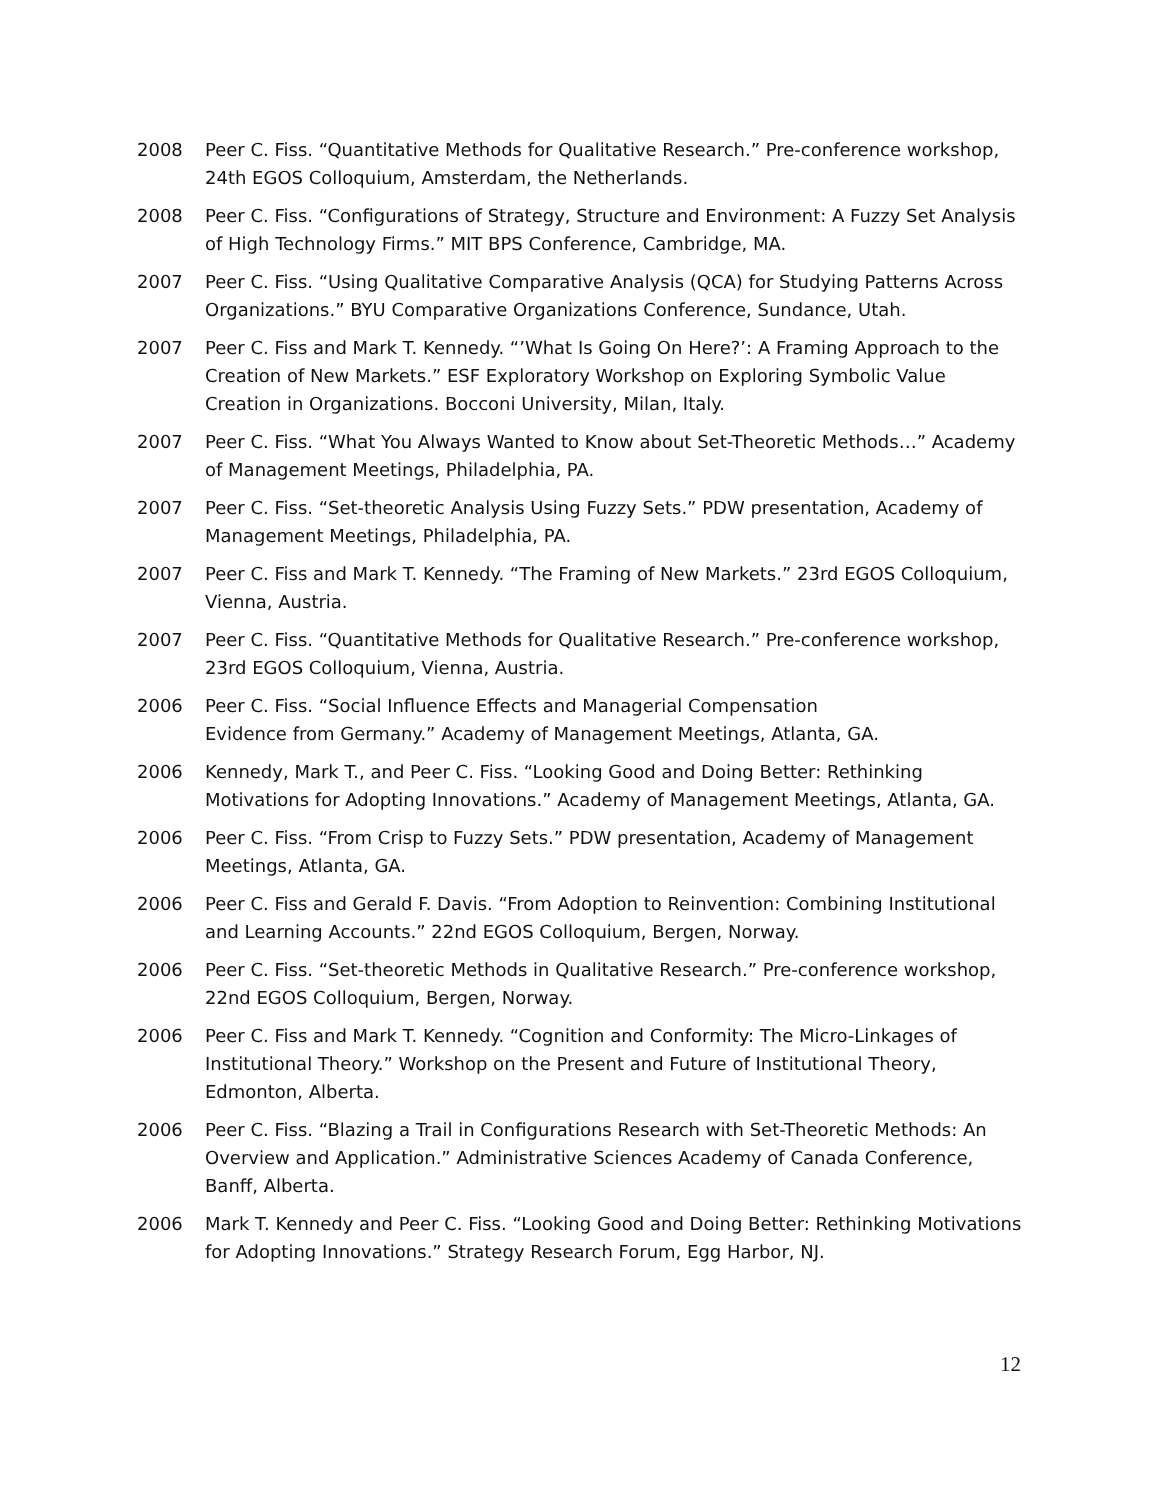2008 Peer C. Fiss. “Quantitative Methods for Qualitative Research.” Pre-conference workshop, 24th EGOS Colloquium, Amsterdam, the Netherlands.
2008 Peer C. Fiss. “Configurations of Strategy, Structure and Environment: A Fuzzy Set Analysis of High Technology Firms.” MIT BPS Conference, Cambridge, MA.
2007 Peer C. Fiss. “Using Qualitative Comparative Analysis (QCA) for Studying Patterns Across Organizations.” BYU Comparative Organizations Conference, Sundance, Utah.
2007 Peer C. Fiss and Mark T. Kennedy. “’What Is Going On Here?’: A Framing Approach to the Creation of New Markets.” ESF Exploratory Workshop on Exploring Symbolic Value Creation in Organizations. Bocconi University, Milan, Italy.
2007 Peer C. Fiss. “What You Always Wanted to Know about Set-Theoretic Methods…” Academy of Management Meetings, Philadelphia, PA.
2007 Peer C. Fiss. “Set-theoretic Analysis Using Fuzzy Sets.” PDW presentation, Academy of Management Meetings, Philadelphia, PA.
2007 Peer C. Fiss and Mark T. Kennedy. “The Framing of New Markets.” 23rd EGOS Colloquium, Vienna, Austria.
2007 Peer C. Fiss. “Quantitative Methods for Qualitative Research.” Pre-conference workshop, 23rd EGOS Colloquium, Vienna, Austria.
2006 Peer C. Fiss. “Social Influence Effects and Managerial Compensation
Evidence from Germany.” Academy of Management Meetings, Atlanta, GA.
2006 Kennedy, Mark T., and Peer C. Fiss. “Looking Good and Doing Better: Rethinking Motivations for Adopting Innovations.” Academy of Management Meetings, Atlanta, GA.
2006 Peer C. Fiss. “From Crisp to Fuzzy Sets.” PDW presentation, Academy of Management Meetings, Atlanta, GA.
2006 Peer C. Fiss and Gerald F. Davis. “From Adoption to Reinvention: Combining Institutional and Learning Accounts.” 22nd EGOS Colloquium, Bergen, Norway.
2006 Peer C. Fiss. “Set-theoretic Methods in Qualitative Research.” Pre-conference workshop, 22nd EGOS Colloquium, Bergen, Norway.
2006 Peer C. Fiss and Mark T. Kennedy. “Cognition and Conformity: The Micro-Linkages of Institutional Theory.” Workshop on the Present and Future of Institutional Theory, Edmonton, Alberta.
2006 Peer C. Fiss. “Blazing a Trail in Configurations Research with Set-Theoretic Methods: An Overview and Application.” Administrative Sciences Academy of Canada Conference, Banff, Alberta.
2006 Mark T. Kennedy and Peer C. Fiss. “Looking Good and Doing Better: Rethinking Motivations for Adopting Innovations.” Strategy Research Forum, Egg Harbor, NJ.
12